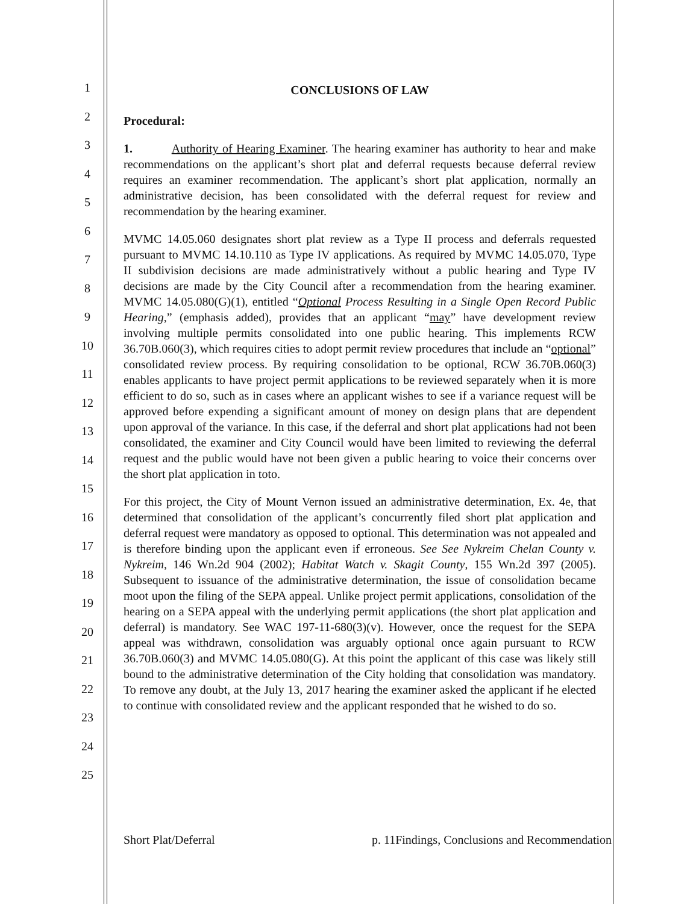1
2
3
4
5
6
7
8
9
10
11
12
13
14
15
16
17
18
19
20
21
22
23
24
25
CONCLUSIONS OF LAW
Procedural:
1. Authority of Hearing Examiner. The hearing examiner has authority to hear and make recommendations on the applicant’s short plat and deferral requests because deferral review requires an examiner recommendation. The applicant’s short plat application, normally an administrative decision, has been consolidated with the deferral request for review and recommendation by the hearing examiner.
MVMC 14.05.060 designates short plat review as a Type II process and deferrals requested pursuant to MVMC 14.10.110 as Type IV applications. As required by MVMC 14.05.070, Type II subdivision decisions are made administratively without a public hearing and Type IV decisions are made by the City Council after a recommendation from the hearing examiner. MVMC 14.05.080(G)(1), entitled “Optional Process Resulting in a Single Open Record Public Hearing,” (emphasis added), provides that an applicant “may” have development review involving multiple permits consolidated into one public hearing. This implements RCW 36.70B.060(3), which requires cities to adopt permit review procedures that include an “optional” consolidated review process. By requiring consolidation to be optional, RCW 36.70B.060(3) enables applicants to have project permit applications to be reviewed separately when it is more efficient to do so, such as in cases where an applicant wishes to see if a variance request will be approved before expending a significant amount of money on design plans that are dependent upon approval of the variance. In this case, if the deferral and short plat applications had not been consolidated, the examiner and City Council would have been limited to reviewing the deferral request and the public would have not been given a public hearing to voice their concerns over the short plat application in toto.
For this project, the City of Mount Vernon issued an administrative determination, Ex. 4e, that determined that consolidation of the applicant’s concurrently filed short plat application and deferral request were mandatory as opposed to optional. This determination was not appealed and is therefore binding upon the applicant even if erroneous. See See Nykreim Chelan County v. Nykreim, 146 Wn.2d 904 (2002); Habitat Watch v. Skagit County, 155 Wn.2d 397 (2005). Subsequent to issuance of the administrative determination, the issue of consolidation became moot upon the filing of the SEPA appeal. Unlike project permit applications, consolidation of the hearing on a SEPA appeal with the underlying permit applications (the short plat application and deferral) is mandatory. See WAC 197-11-680(3)(v). However, once the request for the SEPA appeal was withdrawn, consolidation was arguably optional once again pursuant to RCW 36.70B.060(3) and MVMC 14.05.080(G). At this point the applicant of this case was likely still bound to the administrative determination of the City holding that consolidation was mandatory. To remove any doubt, at the July 13, 2017 hearing the examiner asked the applicant if he elected to continue with consolidated review and the applicant responded that he wished to do so.
Short Plat/Deferral p. 11Findings, Conclusions and Recommendation